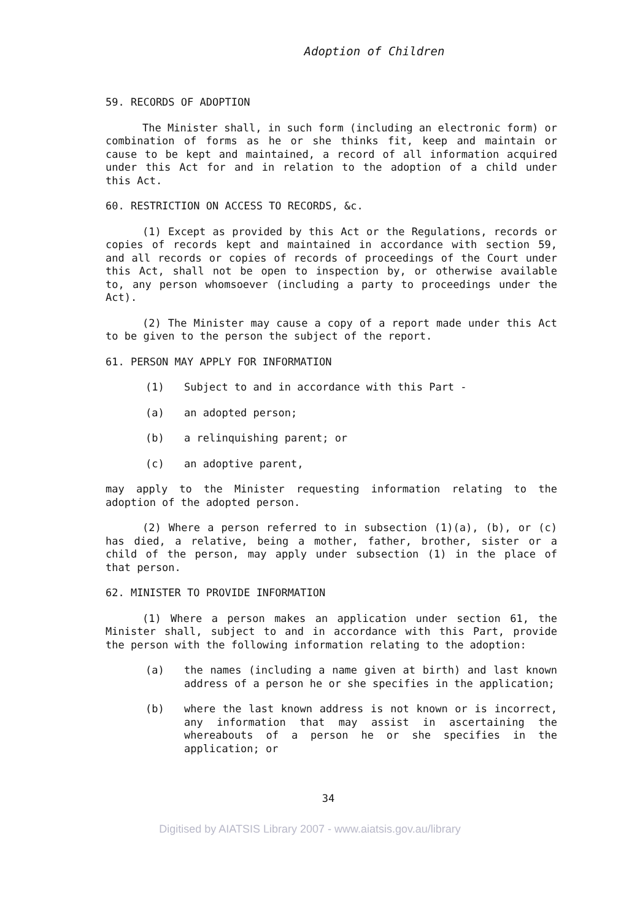Adoption of Children
59. RECORDS OF ADOPTION
The Minister shall, in such form (including an electronic form) or combination of forms as he or she thinks fit, keep and maintain or cause to be kept and maintained, a record of all information acquired under this Act for and in relation to the adoption of a child under this Act.
60. RESTRICTION ON ACCESS TO RECORDS, &c.
(1) Except as provided by this Act or the Regulations, records or copies of records kept and maintained in accordance with section 59, and all records or copies of records of proceedings of the Court under this Act, shall not be open to inspection by, or otherwise available to, any person whomsoever (including a party to proceedings under the Act).
(2) The Minister may cause a copy of a report made under this Act to be given to the person the subject of the report.
61. PERSON MAY APPLY FOR INFORMATION
(1) Subject to and in accordance with this Part -
(a) an adopted person;
(b) a relinquishing parent; or
(c) an adoptive parent,
may apply to the Minister requesting information relating to the adoption of the adopted person.
(2) Where a person referred to in subsection (1)(a), (b), or (c) has died, a relative, being a mother, father, brother, sister or a child of the person, may apply under subsection (1) in the place of that person.
62. MINISTER TO PROVIDE INFORMATION
(1) Where a person makes an application under section 61, the Minister shall, subject to and in accordance with this Part, provide the person with the following information relating to the adoption:
(a) the names (including a name given at birth) and last known address of a person he or she specifies in the application;
(b) where the last known address is not known or is incorrect, any information that may assist in ascertaining the whereabouts of a person he or she specifies in the application; or
34
Digitised by AIATSIS Library 2007 - www.aiatsis.gov.au/library